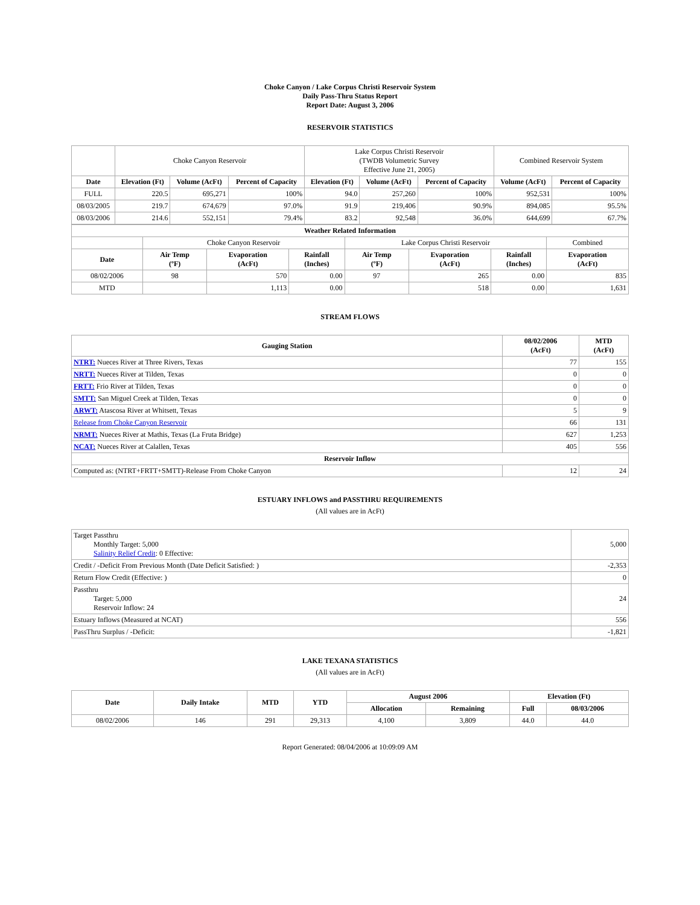Choke Canyon / Lake Corpus Christi Reservoir System
Daily Pass-Thru Status Report
Report Date: August 3, 2006
RESERVOIR STATISTICS
| | Choke Canyon Reservoir | | | Lake Corpus Christi Reservoir (TWDB Volumetric Survey Effective June 21, 2005) | | | Combined Reservoir System | |
| Date | Elevation (Ft) | Volume (AcFt) | Percent of Capacity | Elevation (Ft) | Volume (AcFt) | Percent of Capacity | Volume (AcFt) | Percent of Capacity |
| FULL | 220.5 | 695,271 | 100% | 94.0 | 257,260 | 100% | 952,531 | 100% |
| 08/03/2005 | 219.7 | 674,679 | 97.0% | 91.9 | 219,406 | 90.9% | 894,085 | 95.5% |
| 08/03/2006 | 214.6 | 552,151 | 79.4% | 83.2 | 92,548 | 36.0% | 644,699 | 67.7% |
| Weather Related Information | | | | | | | |
| --- | --- | --- | --- | --- | --- | --- | --- |
| | Choke Canyon Reservoir | | | Lake Corpus Christi Reservoir | | | Combined |
| Date | Air Temp (ºF) | Evaporation (AcFt) | Rainfall (Inches) | Air Temp (ºF) | Evaporation (AcFt) | Rainfall (Inches) | Evaporation (AcFt) |
| 08/02/2006 | 98 | 570 | 0.00 | 97 | 265 | 0.00 | 835 |
| MTD | | 1,113 | 0.00 | | 518 | 0.00 | 1,631 |
STREAM FLOWS
| Gauging Station | 08/02/2006 (AcFt) | MTD (AcFt) |
| --- | --- | --- |
| NTRT: Nueces River at Three Rivers, Texas | 77 | 155 |
| NRTT: Nueces River at Tilden, Texas | 0 | 0 |
| FRTT: Frio River at Tilden, Texas | 0 | 0 |
| SMTT: San Miguel Creek at Tilden, Texas | 0 | 0 |
| ARWT: Atascosa River at Whitsett, Texas | 5 | 9 |
| Release from Choke Canyon Reservoir | 66 | 131 |
| NRMT: Nueces River at Mathis, Texas (La Fruta Bridge) | 627 | 1,253 |
| NCAT: Nueces River at Calallen, Texas | 405 | 556 |
| Reservoir Inflow | | |
| Computed as: (NTRT+FRTT+SMTT)-Release From Choke Canyon | 12 | 24 |
ESTUARY INFLOWS and PASSTHRU REQUIREMENTS
(All values are in AcFt)
| Target Passthru Monthly Target: 5,000 Salinity Relief Credit : 0 Effective: | 5,000 |
| Credit / -Deficit From Previous Month (Date Deficit Satisfied: ) | -2,353 |
| Return Flow Credit (Effective: ) | 0 |
| Passthru Target: 5,000 Reservoir Inflow: 24 | 24 |
| Estuary Inflows (Measured at NCAT) | 556 |
| PassThru Surplus / -Deficit: | -1,821 |
LAKE TEXANA STATISTICS
(All values are in AcFt)
| Date | Daily Intake | MTD | YTD | August 2006 | | Elevation (Ft) | |
| --- | --- | --- | --- | --- | --- | --- | --- |
| | | | | Allocation | Remaining | Full | 08/03/2006 |
| 08/02/2006 | 146 | 291 | 29,313 | 4,100 | 3,809 | 44.0 | 44.0 |
Report Generated: 08/04/2006 at 10:09:09 AM